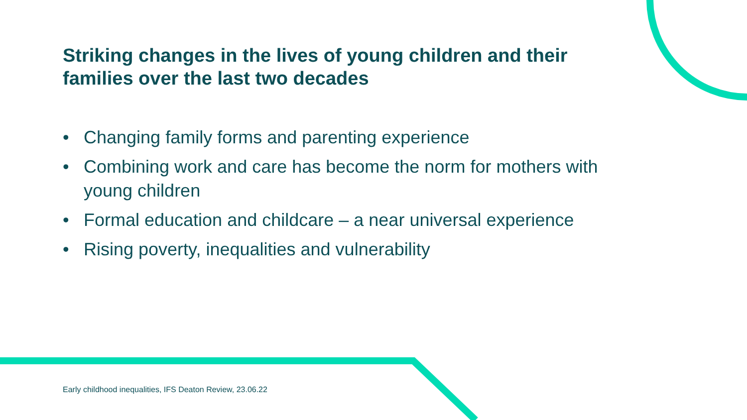Striking changes in the lives of young children and their families over the last two decades
• Changing family forms and parenting experience
• Combining work and care has become the norm for mothers with young children
• Formal education and childcare – a near universal experience
• Rising poverty, inequalities and vulnerability
Early childhood inequalities, IFS Deaton Review, 23.06.22